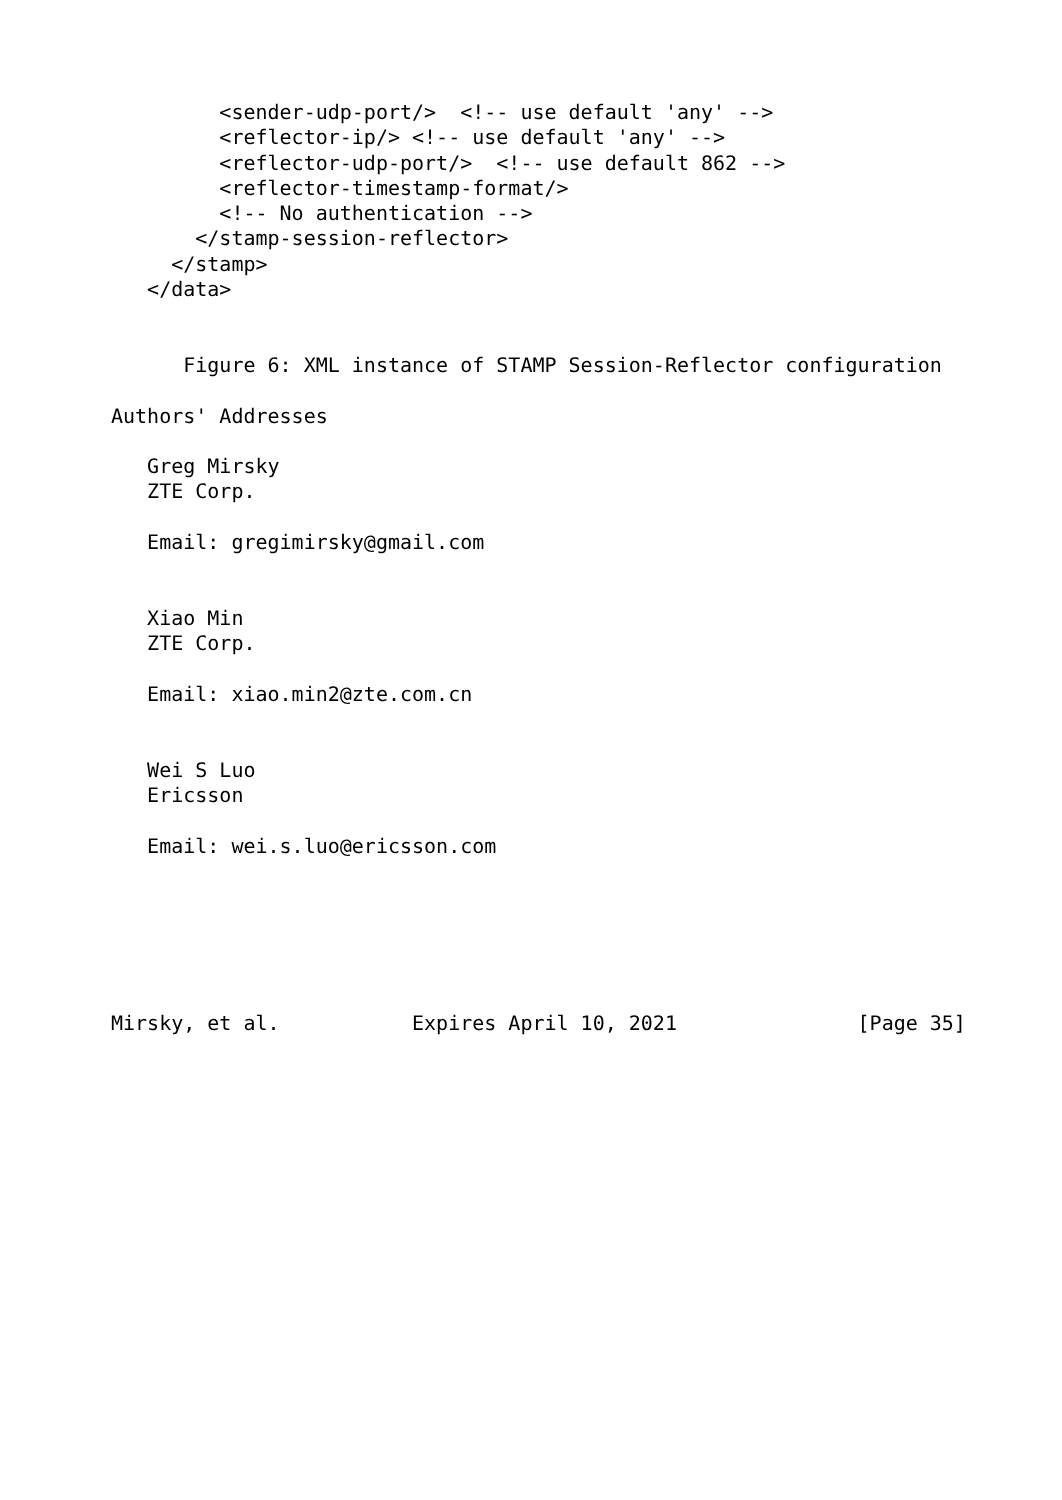<sender-udp-port/>  <!-- use default 'any' -->
         <reflector-ip/> <!-- use default 'any' -->
         <reflector-udp-port/>  <!-- use default 862 -->
         <reflector-timestamp-format/>
         <!-- No authentication -->
       </stamp-session-reflector>
     </stamp>
   </data>


      Figure 6: XML instance of STAMP Session-Reflector configuration

Authors' Addresses

   Greg Mirsky
   ZTE Corp.

   Email: gregimirsky@gmail.com


   Xiao Min
   ZTE Corp.

   Email: xiao.min2@zte.com.cn


   Wei S Luo
   Ericsson

   Email: wei.s.luo@ericsson.com






Mirsky, et al.           Expires April 10, 2021               [Page 35]